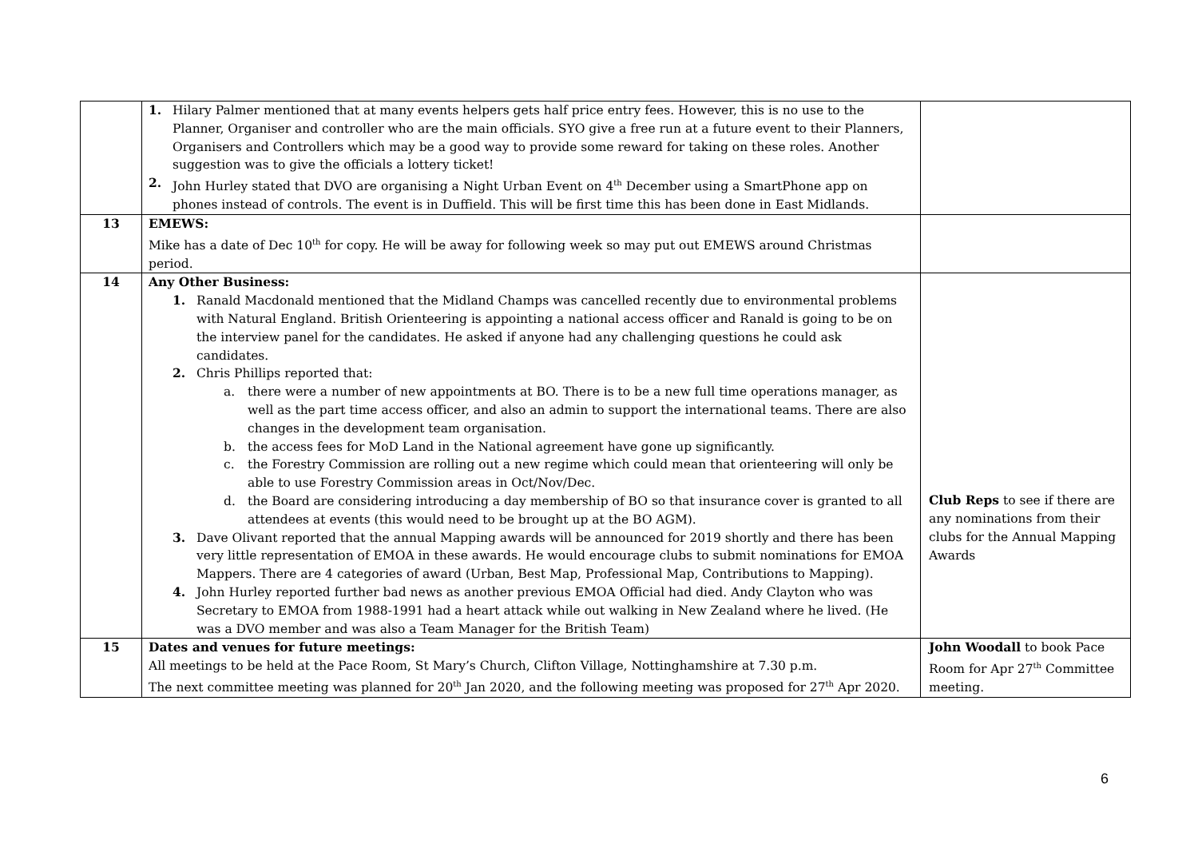| | 1. Hilary Palmer mentioned that at many events helpers gets half price entry fees. However, this is no use to the Planner, Organiser and controller who are the main officials. SYO give a free run at a future event to their Planners, Organisers and Controllers which may be a good way to provide some reward for taking on these roles. Another suggestion was to give the officials a lottery ticket! 2. John Hurley stated that DVO are organising a Night Urban Event on 4<sup>th</sup> December using a SmartPhone app on phones instead of controls. The event is in Duffield. This will be first time this has been done in East Midlands. | |
| 13 | EMEWS: Mike has a date of Dec 10<sup>th</sup> for copy. He will be away for following week so may put out EMEWS around Christmas period. | |
| 14 | Any Other Business: 1. Ranald Macdonald mentioned that the Midland Champs was cancelled recently due to environmental problems with Natural England. British Orienteering is appointing a national access officer and Ranald is going to be on the interview panel for the candidates. He asked if anyone had any challenging questions he could ask candidates. 2. Chris Phillips reported that: a. there were a number of new appointments at BO. There is to be a new full time operations manager, as well as the part time access officer, and also an admin to support the international teams. There are also changes in the development team organisation. b. the access fees for MoD Land in the National agreement have gone up significantly. c. the Forestry Commission are rolling out a new regime which could mean that orienteering will only be able to use Forestry Commission areas in Oct/Nov/Dec. d. the Board are considering introducing a day membership of BO so that insurance cover is granted to all attendees at events (this would need to be brought up at the BO AGM). 3. Dave Olivant reported that the annual Mapping awards will be announced for 2019 shortly and there has been very little representation of EMOA in these awards. He would encourage clubs to submit nominations for EMOA Mappers. There are 4 categories of award (Urban, Best Map, Professional Map, Contributions to Mapping). 4. John Hurley reported further bad news as another previous EMOA Official had died. Andy Clayton who was Secretary to EMOA from 1988-1991 had a heart attack while out walking in New Zealand where he lived. (He was a DVO member and was also a Team Manager for the British Team) | Club Reps to see if there are any nominations from their clubs for the Annual Mapping Awards |
| 15 | Dates and venues for future meetings: All meetings to be held at the Pace Room, St Mary’s Church, Clifton Village, Nottinghamshire at 7.30 p.m. The next committee meeting was planned for 20<sup>th</sup> Jan 2020, and the following meeting was proposed for 27<sup>th</sup> Apr 2020. | John Woodall to book Pace Room for Apr 27<sup>th</sup> Committee meeting. |
6